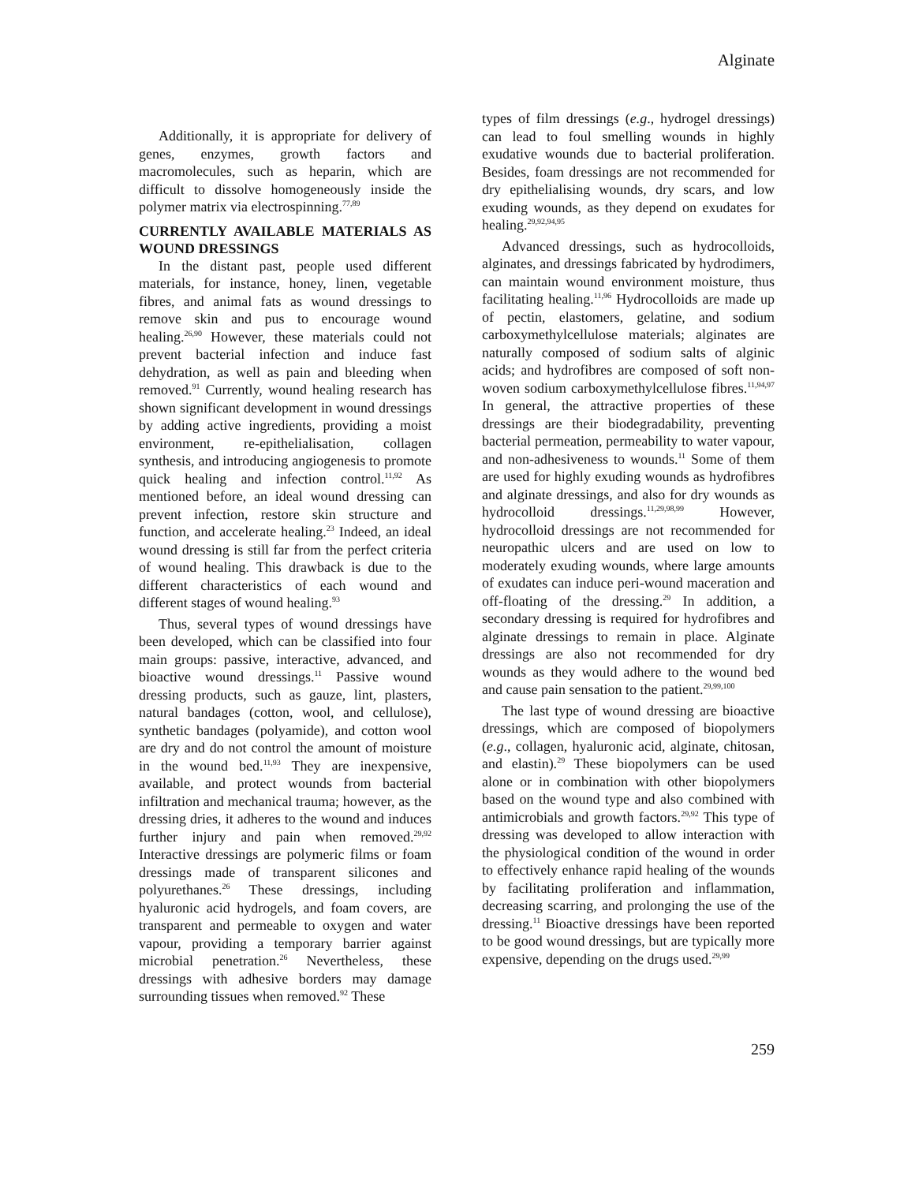Alginate
Additionally, it is appropriate for delivery of genes, enzymes, growth factors and macromolecules, such as heparin, which are difficult to dissolve homogeneously inside the polymer matrix via electrospinning.<sup>77,89</sup>
CURRENTLY AVAILABLE MATERIALS AS WOUND DRESSINGS
In the distant past, people used different materials, for instance, honey, linen, vegetable fibres, and animal fats as wound dressings to remove skin and pus to encourage wound healing.<sup>26,90</sup> However, these materials could not prevent bacterial infection and induce fast dehydration, as well as pain and bleeding when removed.<sup>91</sup> Currently, wound healing research has shown significant development in wound dressings by adding active ingredients, providing a moist environment, re-epithelialisation, collagen synthesis, and introducing angiogenesis to promote quick healing and infection control.<sup>11,92</sup> As mentioned before, an ideal wound dressing can prevent infection, restore skin structure and function, and accelerate healing.<sup>23</sup> Indeed, an ideal wound dressing is still far from the perfect criteria of wound healing. This drawback is due to the different characteristics of each wound and different stages of wound healing.<sup>93</sup>
Thus, several types of wound dressings have been developed, which can be classified into four main groups: passive, interactive, advanced, and bioactive wound dressings.<sup>11</sup> Passive wound dressing products, such as gauze, lint, plasters, natural bandages (cotton, wool, and cellulose), synthetic bandages (polyamide), and cotton wool are dry and do not control the amount of moisture in the wound bed.<sup>11,93</sup> They are inexpensive, available, and protect wounds from bacterial infiltration and mechanical trauma; however, as the dressing dries, it adheres to the wound and induces further injury and pain when removed.<sup>29,92</sup> Interactive dressings are polymeric films or foam dressings made of transparent silicones and polyurethanes.<sup>26</sup> These dressings, including hyaluronic acid hydrogels, and foam covers, are transparent and permeable to oxygen and water vapour, providing a temporary barrier against microbial penetration.<sup>26</sup> Nevertheless, these dressings with adhesive borders may damage surrounding tissues when removed.<sup>92</sup> These
types of film dressings (e.g., hydrogel dressings) can lead to foul smelling wounds in highly exudative wounds due to bacterial proliferation. Besides, foam dressings are not recommended for dry epithelialising wounds, dry scars, and low exuding wounds, as they depend on exudates for healing.<sup>29,92,94,95</sup>
Advanced dressings, such as hydrocolloids, alginates, and dressings fabricated by hydrodimers, can maintain wound environment moisture, thus facilitating healing.<sup>11,96</sup> Hydrocolloids are made up of pectin, elastomers, gelatine, and sodium carboxymethylcellulose materials; alginates are naturally composed of sodium salts of alginic acids; and hydrofibres are composed of soft non-woven sodium carboxymethylcellulose fibres.<sup>11,94,97</sup> In general, the attractive properties of these dressings are their biodegradability, preventing bacterial permeation, permeability to water vapour, and non-adhesiveness to wounds.<sup>11</sup> Some of them are used for highly exuding wounds as hydrofibres and alginate dressings, and also for dry wounds as hydrocolloid dressings.<sup>11,29,98,99</sup> However, hydrocolloid dressings are not recommended for neuropathic ulcers and are used on low to moderately exuding wounds, where large amounts of exudates can induce peri-wound maceration and off-floating of the dressing.<sup>29</sup> In addition, a secondary dressing is required for hydrofibres and alginate dressings to remain in place. Alginate dressings are also not recommended for dry wounds as they would adhere to the wound bed and cause pain sensation to the patient.<sup>29,99,100</sup>
The last type of wound dressing are bioactive dressings, which are composed of biopolymers (e.g., collagen, hyaluronic acid, alginate, chitosan, and elastin).<sup>29</sup> These biopolymers can be used alone or in combination with other biopolymers based on the wound type and also combined with antimicrobials and growth factors.<sup>29,92</sup> This type of dressing was developed to allow interaction with the physiological condition of the wound in order to effectively enhance rapid healing of the wounds by facilitating proliferation and inflammation, decreasing scarring, and prolonging the use of the dressing.<sup>11</sup> Bioactive dressings have been reported to be good wound dressings, but are typically more expensive, depending on the drugs used.<sup>29,99</sup>
259